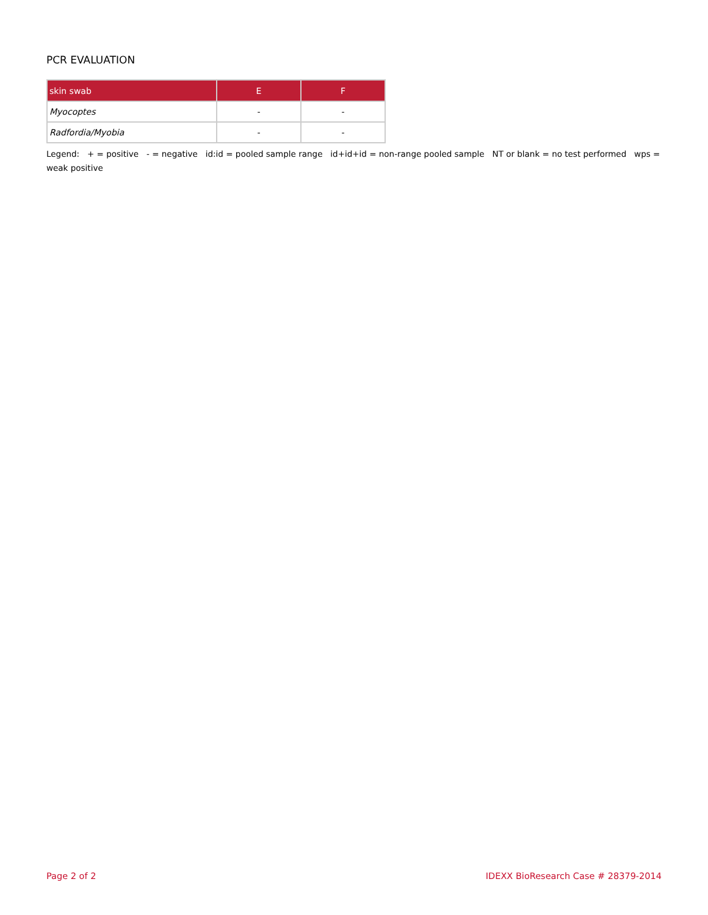PCR EVALUATION
| skin swab | E | F |
| --- | --- | --- |
| Myocoptes | - | - |
| Radfordia/Myobia | - | - |
Legend: + = positive - = negative id:id = pooled sample range id+id+id = non-range pooled sample NT or blank = no test performed wps = weak positive
Page 2 of 2 IDEXX BioResearch Case # 28379-2014